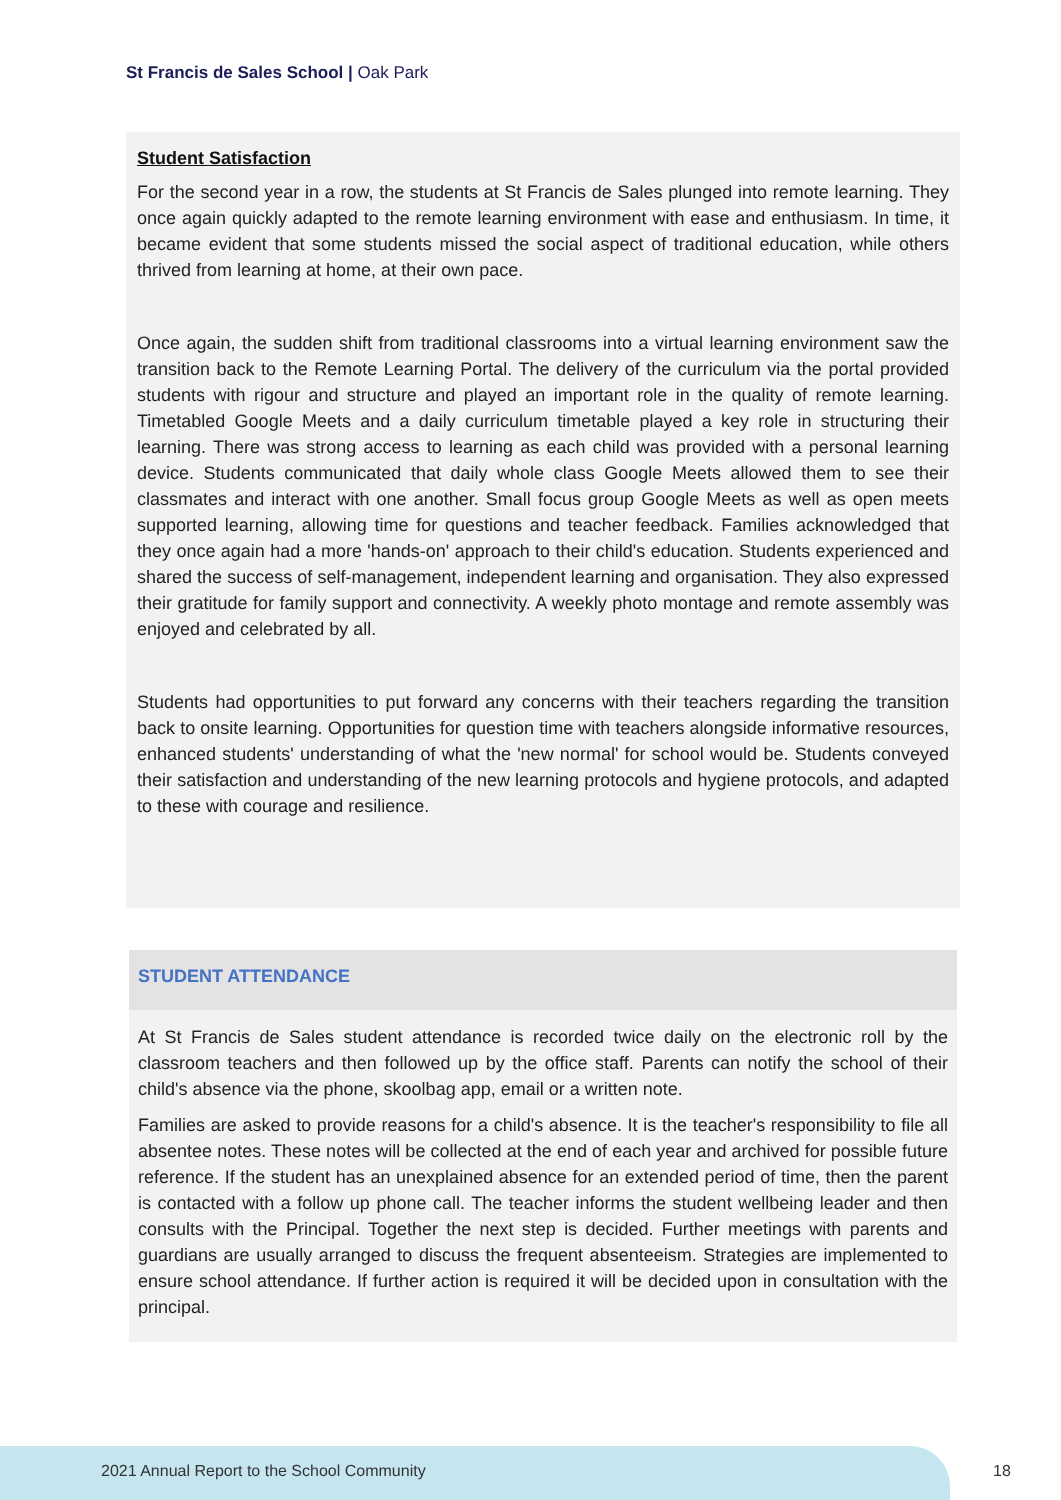St Francis de Sales School | Oak Park
Student Satisfaction
For the second year in a row, the students at St Francis de Sales plunged into remote learning. They once again quickly adapted to the remote learning environment with ease and enthusiasm. In time, it became evident that some students missed the social aspect of traditional education, while others thrived from learning at home, at their own pace.
Once again, the sudden shift from traditional classrooms into a virtual learning environment saw the transition back to the Remote Learning Portal. The delivery of the curriculum via the portal provided students with rigour and structure and played an important role in the quality of remote learning. Timetabled Google Meets and a daily curriculum timetable played a key role in structuring their learning. There was strong access to learning as each child was provided with a personal learning device. Students communicated that daily whole class Google Meets allowed them to see their classmates and interact with one another. Small focus group Google Meets as well as open meets supported learning, allowing time for questions and teacher feedback. Families acknowledged that they once again had a more 'hands-on' approach to their child's education. Students experienced and shared the success of self-management, independent learning and organisation. They also expressed their gratitude for family support and connectivity. A weekly photo montage and remote assembly was enjoyed and celebrated by all.
Students had opportunities to put forward any concerns with their teachers regarding the transition back to onsite learning. Opportunities for question time with teachers alongside informative resources, enhanced students' understanding of what the 'new normal' for school would be. Students conveyed their satisfaction and understanding of the new learning protocols and hygiene protocols, and adapted to these with courage and resilience.
STUDENT ATTENDANCE
At St Francis de Sales student attendance is recorded twice daily on the electronic roll by the classroom teachers and then followed up by the office staff. Parents can notify the school of their child's absence via the phone, skoolbag app, email or a written note.
Families are asked to provide reasons for a child's absence. It is the teacher's responsibility to file all absentee notes. These notes will be collected at the end of each year and archived for possible future reference. If the student has an unexplained absence for an extended period of time, then the parent is contacted with a follow up phone call. The teacher informs the student wellbeing leader and then consults with the Principal. Together the next step is decided. Further meetings with parents and guardians are usually arranged to discuss the frequent absenteeism. Strategies are implemented to ensure school attendance. If further action is required it will be decided upon in consultation with the principal.
2021 Annual Report to the School Community
18